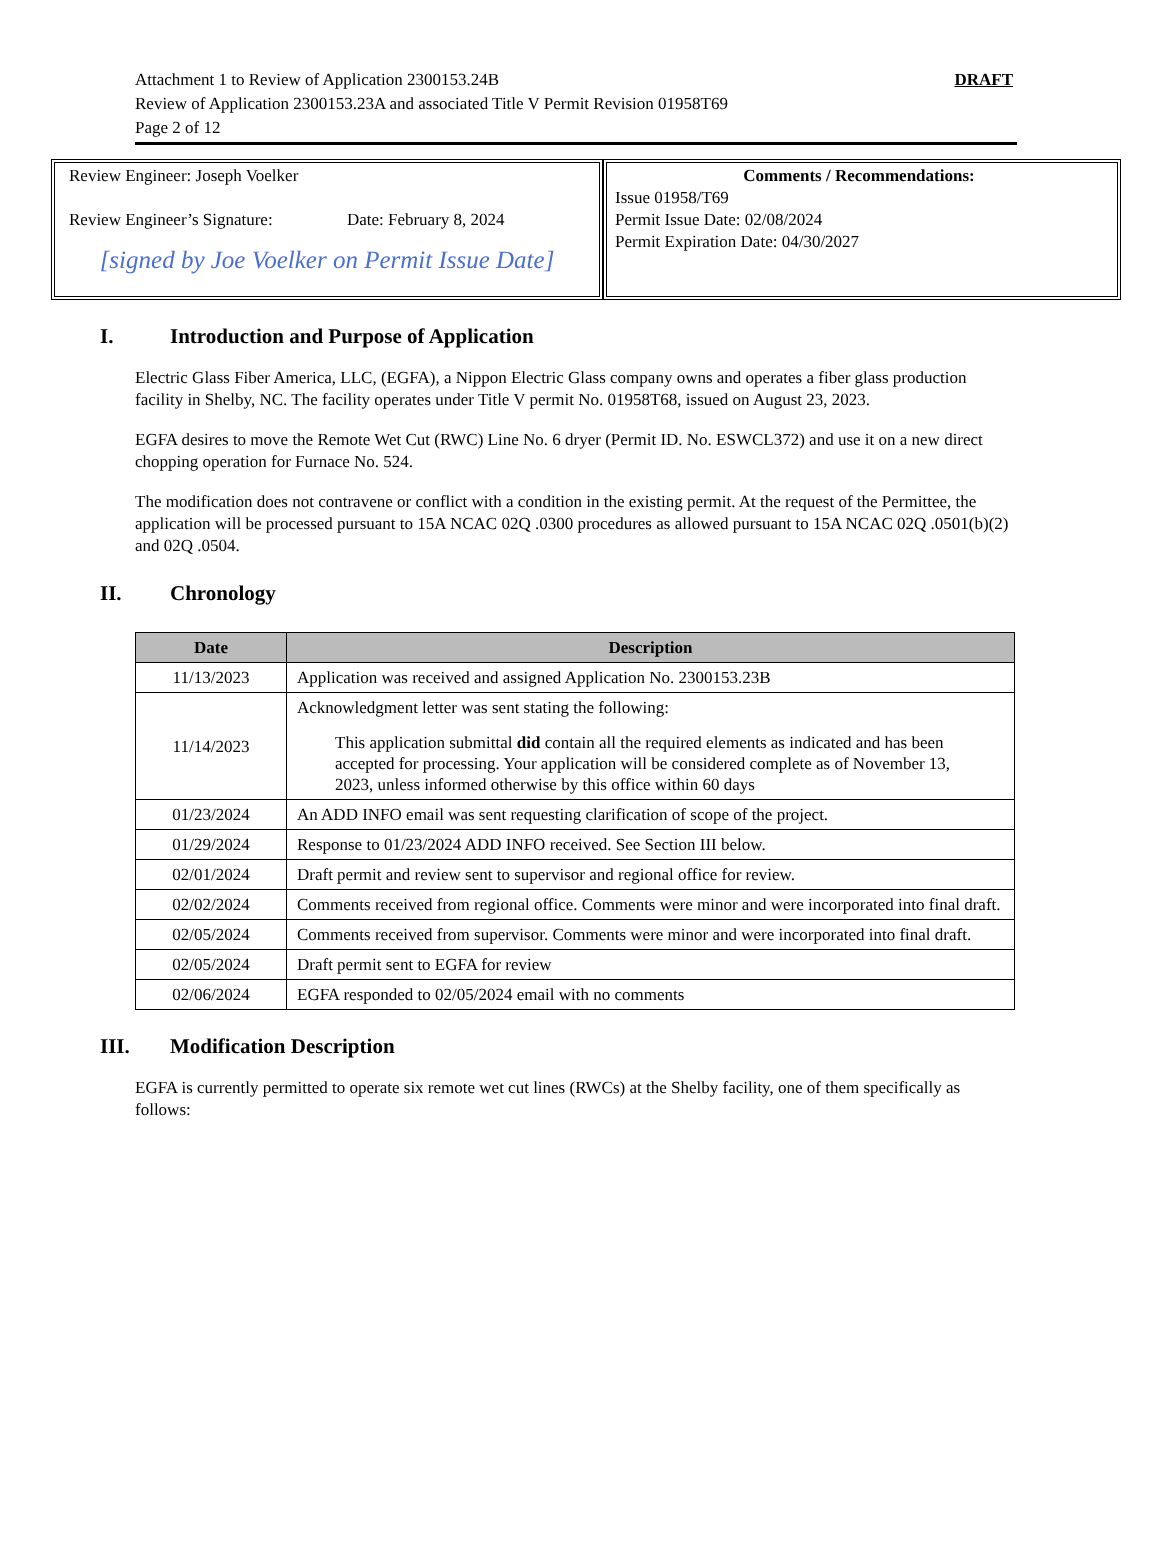Attachment 1 to Review of Application 2300153.24B
Review of Application 2300153.23A and associated Title V Permit Revision 01958T69
Page 2 of 12
DRAFT
Review Engineer: Joseph Voelker
Review Engineer’s Signature: Date: February 8, 2024
[signed by Joe Voelker on Permit Issue Date]
Comments / Recommendations:
Issue 01958/T69
Permit Issue Date: 02/08/2024
Permit Expiration Date: 04/30/2027
I. Introduction and Purpose of Application
Electric Glass Fiber America, LLC, (EGFA), a Nippon Electric Glass company owns and operates a fiber glass production facility in Shelby, NC. The facility operates under Title V permit No. 01958T68, issued on August 23, 2023.
EGFA desires to move the Remote Wet Cut (RWC) Line No. 6 dryer (Permit ID. No. ESWCL372) and use it on a new direct chopping operation for Furnace No. 524.
The modification does not contravene or conflict with a condition in the existing permit. At the request of the Permittee, the application will be processed pursuant to 15A NCAC 02Q .0300 procedures as allowed pursuant to 15A NCAC 02Q .0501(b)(2) and 02Q .0504.
II. Chronology
| Date | Description |
| --- | --- |
| 11/13/2023 | Application was received and assigned Application No. 2300153.23B |
| 11/14/2023 | Acknowledgment letter was sent stating the following: This application submittal did contain all the required elements as indicated and has been accepted for processing. Your application will be considered complete as of November 13, 2023, unless informed otherwise by this office within 60 days |
| 01/23/2024 | An ADD INFO email was sent requesting clarification of scope of the project. |
| 01/29/2024 | Response to 01/23/2024 ADD INFO received. See Section III below. |
| 02/01/2024 | Draft permit and review sent to supervisor and regional office for review. |
| 02/02/2024 | Comments received from regional office. Comments were minor and were incorporated into final draft. |
| 02/05/2024 | Comments received from supervisor. Comments were minor and were incorporated into final draft. |
| 02/05/2024 | Draft permit sent to EGFA for review |
| 02/06/2024 | EGFA responded to 02/05/2024 email with no comments |
III. Modification Description
EGFA is currently permitted to operate six remote wet cut lines (RWCs) at the Shelby facility, one of them specifically as follows: